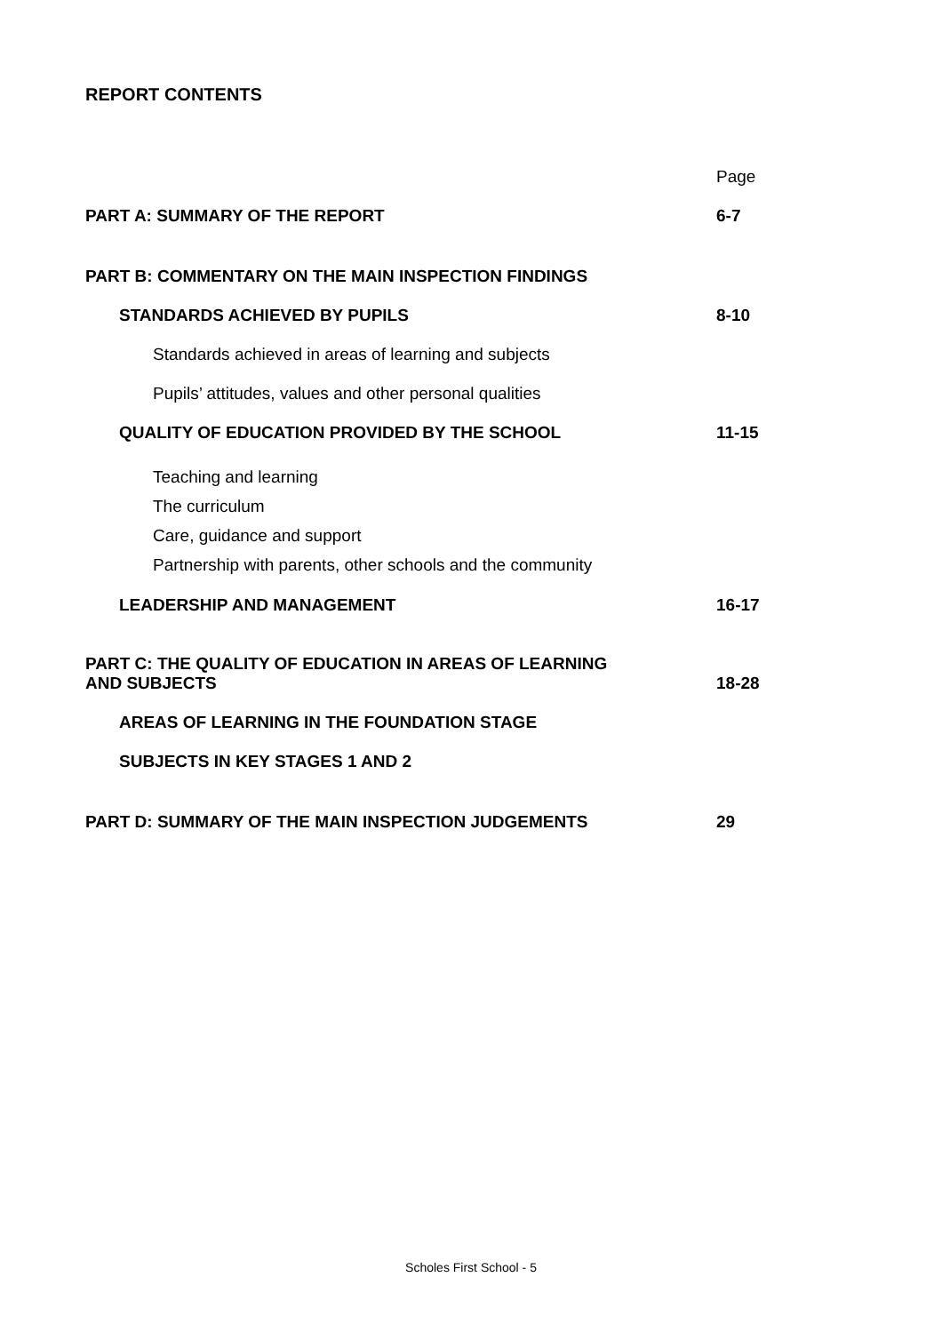REPORT CONTENTS
Page
PART A: SUMMARY OF THE REPORT 6-7
PART B: COMMENTARY ON THE MAIN INSPECTION FINDINGS
STANDARDS ACHIEVED BY PUPILS 8-10
Standards achieved in areas of learning and subjects
Pupils’ attitudes, values and other personal qualities
QUALITY OF EDUCATION PROVIDED BY THE SCHOOL 11-15
Teaching and learning
The curriculum
Care, guidance and support
Partnership with parents, other schools and the community
LEADERSHIP AND MANAGEMENT 16-17
PART C: THE QUALITY OF EDUCATION IN AREAS OF LEARNING
AND SUBJECTS 18-28
AREAS OF LEARNING IN THE FOUNDATION STAGE
SUBJECTS IN KEY STAGES 1 AND 2
PART D: SUMMARY OF THE MAIN INSPECTION JUDGEMENTS 29
Scholes First School - 5